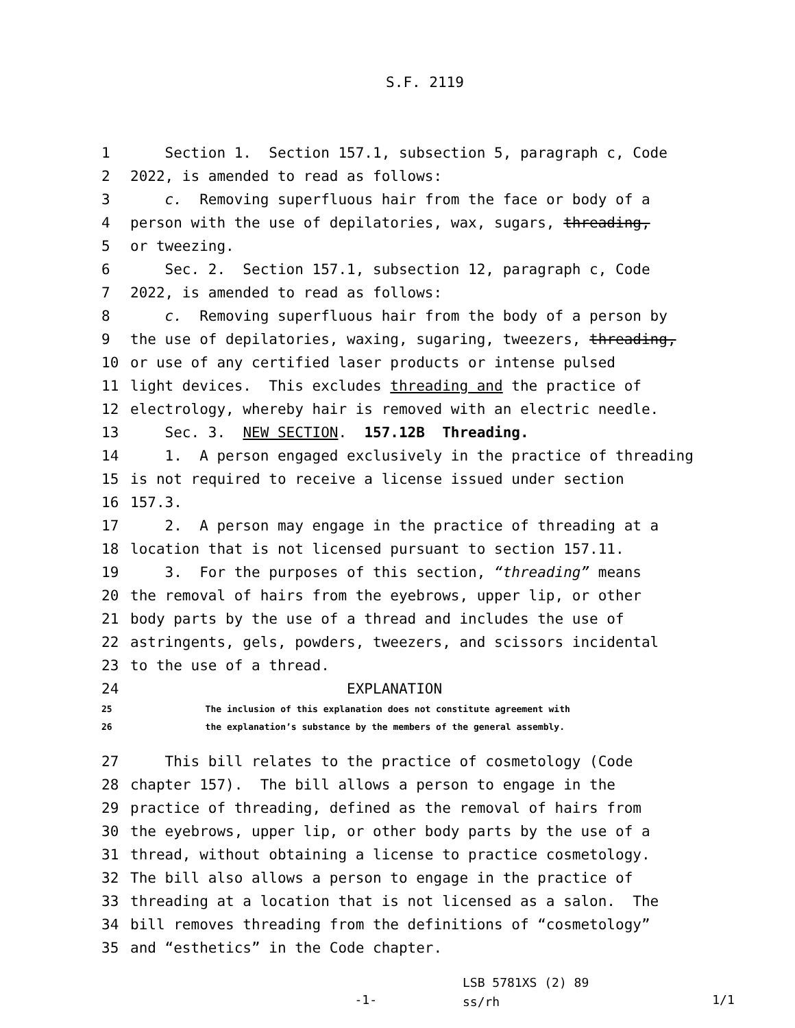S.F. 2119
1 Section 1. Section 157.1, subsection 5, paragraph c, Code
2 2022, is amended to read as follows:
3 c. Removing superfluous hair from the face or body of a
4 person with the use of depilatories, wax, sugars, threading,
5 or tweezing.
6 Sec. 2. Section 157.1, subsection 12, paragraph c, Code
7 2022, is amended to read as follows:
8 c. Removing superfluous hair from the body of a person by
9 the use of depilatories, waxing, sugaring, tweezers, threading,
10 or use of any certified laser products or intense pulsed
11 light devices. This excludes threading and the practice of
12 electrology, whereby hair is removed with an electric needle.
13 Sec. 3. NEW SECTION. 157.12B Threading.
14 1. A person engaged exclusively in the practice of threading
15 is not required to receive a license issued under section
16 157.3.
17 2. A person may engage in the practice of threading at a
18 location that is not licensed pursuant to section 157.11.
19 3. For the purposes of this section, “threading” means
20 the removal of hairs from the eyebrows, upper lip, or other
21 body parts by the use of a thread and includes the use of
22 astringents, gels, powders, tweezers, and scissors incidental
23 to the use of a thread.
24 EXPLANATION
25 The inclusion of this explanation does not constitute agreement with
26 the explanation’s substance by the members of the general assembly.
27 This bill relates to the practice of cosmetology (Code
28 chapter 157). The bill allows a person to engage in the
29 practice of threading, defined as the removal of hairs from
30 the eyebrows, upper lip, or other body parts by the use of a
31 thread, without obtaining a license to practice cosmetology.
32 The bill also allows a person to engage in the practice of
33 threading at a location that is not licensed as a salon. The
34 bill removes threading from the definitions of “cosmetology”
35 and “esthetics” in the Code chapter.
-1-
LSB 5781XS (2) 89
ss/rh
1/1